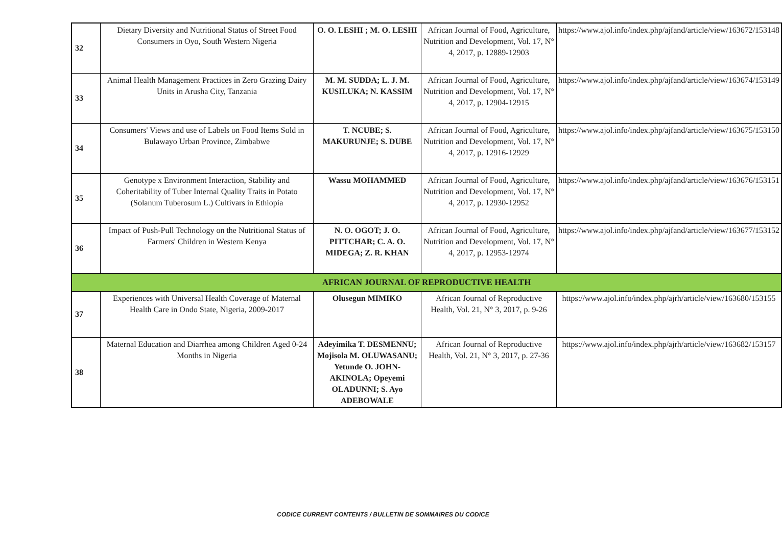| 32 | Dietary Diversity and Nutritional Status of Street Food Consumers in Oyo, South Western Nigeria | O. O. LESHI ; M. O. LESHI | African Journal of Food, Agriculture, Nutrition and Development, Vol. 17, N° 4, 2017, p. 12889-12903 | https://www.ajol.info/index.php/ajfand/article/view/163672/153148 |
| 33 | Animal Health Management Practices in Zero Grazing Dairy Units in Arusha City, Tanzania | M. M. SUDDA; L. J. M. KUSILUKA; N. KASSIM | African Journal of Food, Agriculture, Nutrition and Development, Vol. 17, N° 4, 2017, p. 12904-12915 | https://www.ajol.info/index.php/ajfand/article/view/163674/153149 |
| 34 | Consumers' Views and use of Labels on Food Items Sold in Bulawayo Urban Province, Zimbabwe | T. NCUBE; S. MAKURUNJE; S. DUBE | African Journal of Food, Agriculture, Nutrition and Development, Vol. 17, N° 4, 2017, p. 12916-12929 | https://www.ajol.info/index.php/ajfand/article/view/163675/153150 |
| 35 | Genotype x Environment Interaction, Stability and Coheritability of Tuber Internal Quality Traits in Potato (Solanum Tuberosum L.) Cultivars in Ethiopia | Wassu MOHAMMED | African Journal of Food, Agriculture, Nutrition and Development, Vol. 17, N° 4, 2017, p. 12930-12952 | https://www.ajol.info/index.php/ajfand/article/view/163676/153151 |
| 36 | Impact of Push-Pull Technology on the Nutritional Status of Farmers' Children in Western Kenya | N. O. OGOT; J. O. PITTCHAR; C. A. O. MIDEGA; Z. R. KHAN | African Journal of Food, Agriculture, Nutrition and Development, Vol. 17, N° 4, 2017, p. 12953-12974 | https://www.ajol.info/index.php/ajfand/article/view/163677/153152 |
| AFRICAN JOURNAL OF REPRODUCTIVE HEALTH | | | | |
| 37 | Experiences with Universal Health Coverage of Maternal Health Care in Ondo State, Nigeria, 2009-2017 | Olusegun MIMIKO | African Journal of Reproductive Health, Vol. 21, N° 3, 2017, p. 9-26 | https://www.ajol.info/index.php/ajrh/article/view/163680/153155 |
| 38 | Maternal Education and Diarrhea among Children Aged 0-24 Months in Nigeria | Adeyimika T. DESMENNU; Mojisola M. OLUWASANU; Yetunde O. JOHN-AKINOLA; Opeyemi OLADUNNI; S. Ayo ADEBOWALE | African Journal of Reproductive Health, Vol. 21, N° 3, 2017, p. 27-36 | https://www.ajol.info/index.php/ajrh/article/view/163682/153157 |
CODICE CURRENT CONTENTS / BULLETIN DE SOMMAIRES DU CODICE